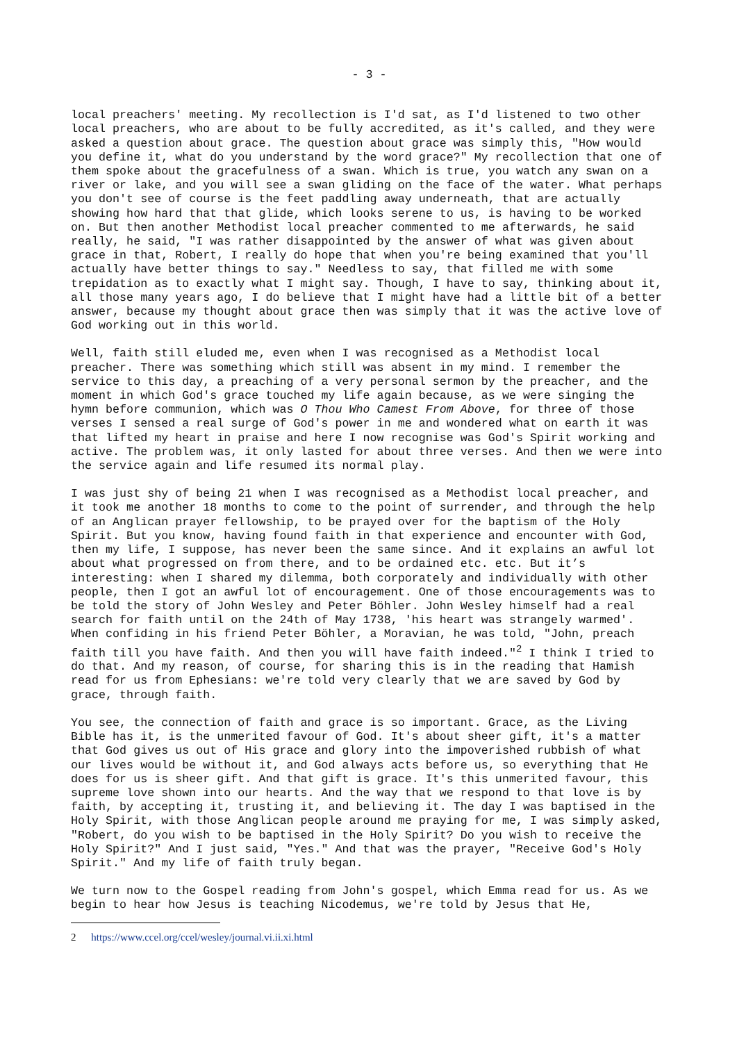- 3 -
local preachers' meeting. My recollection is I'd sat, as I'd listened to two other local preachers, who are about to be fully accredited, as it's called, and they were asked a question about grace. The question about grace was simply this, "How would you define it, what do you understand by the word grace?" My recollection that one of them spoke about the gracefulness of a swan. Which is true, you watch any swan on a river or lake, and you will see a swan gliding on the face of the water. What perhaps you don't see of course is the feet paddling away underneath, that are actually showing how hard that that glide, which looks serene to us, is having to be worked on. But then another Methodist local preacher commented to me afterwards, he said really, he said, "I was rather disappointed by the answer of what was given about grace in that, Robert, I really do hope that when you're being examined that you'll actually have better things to say." Needless to say, that filled me with some trepidation as to exactly what I might say. Though, I have to say, thinking about it, all those many years ago, I do believe that I might have had a little bit of a better answer, because my thought about grace then was simply that it was the active love of God working out in this world.
Well, faith still eluded me, even when I was recognised as a Methodist local preacher. There was something which still was absent in my mind. I remember the service to this day, a preaching of a very personal sermon by the preacher, and the moment in which God's grace touched my life again because, as we were singing the hymn before communion, which was O Thou Who Camest From Above, for three of those verses I sensed a real surge of God's power in me and wondered what on earth it was that lifted my heart in praise and here I now recognise was God's Spirit working and active. The problem was, it only lasted for about three verses. And then we were into the service again and life resumed its normal play.
I was just shy of being 21 when I was recognised as a Methodist local preacher, and it took me another 18 months to come to the point of surrender, and through the help of an Anglican prayer fellowship, to be prayed over for the baptism of the Holy Spirit. But you know, having found faith in that experience and encounter with God, then my life, I suppose, has never been the same since. And it explains an awful lot about what progressed on from there, and to be ordained etc. etc. But it’s interesting: when I shared my dilemma, both corporately and individually with other people, then I got an awful lot of encouragement. One of those encouragements was to be told the story of John Wesley and Peter Böhler. John Wesley himself had a real search for faith until on the 24th of May 1738, 'his heart was strangely warmed'. When confiding in his friend Peter Böhler, a Moravian, he was told, "John, preach faith till you have faith. And then you will have faith indeed."<sup>2</sup> I think I tried to do that. And my reason, of course, for sharing this is in the reading that Hamish read for us from Ephesians: we're told very clearly that we are saved by God by grace, through faith.
You see, the connection of faith and grace is so important. Grace, as the Living Bible has it, is the unmerited favour of God. It's about sheer gift, it's a matter that God gives us out of His grace and glory into the impoverished rubbish of what our lives would be without it, and God always acts before us, so everything that He does for us is sheer gift. And that gift is grace. It's this unmerited favour, this supreme love shown into our hearts. And the way that we respond to that love is by faith, by accepting it, trusting it, and believing it. The day I was baptised in the Holy Spirit, with those Anglican people around me praying for me, I was simply asked, "Robert, do you wish to be baptised in the Holy Spirit? Do you wish to receive the Holy Spirit?" And I just said, "Yes." And that was the prayer, "Receive God's Holy Spirit." And my life of faith truly began.
We turn now to the Gospel reading from John's gospel, which Emma read for us. As we begin to hear how Jesus is teaching Nicodemus, we're told by Jesus that He,
2 https://www.ccel.org/ccel/wesley/journal.vi.ii.xi.html